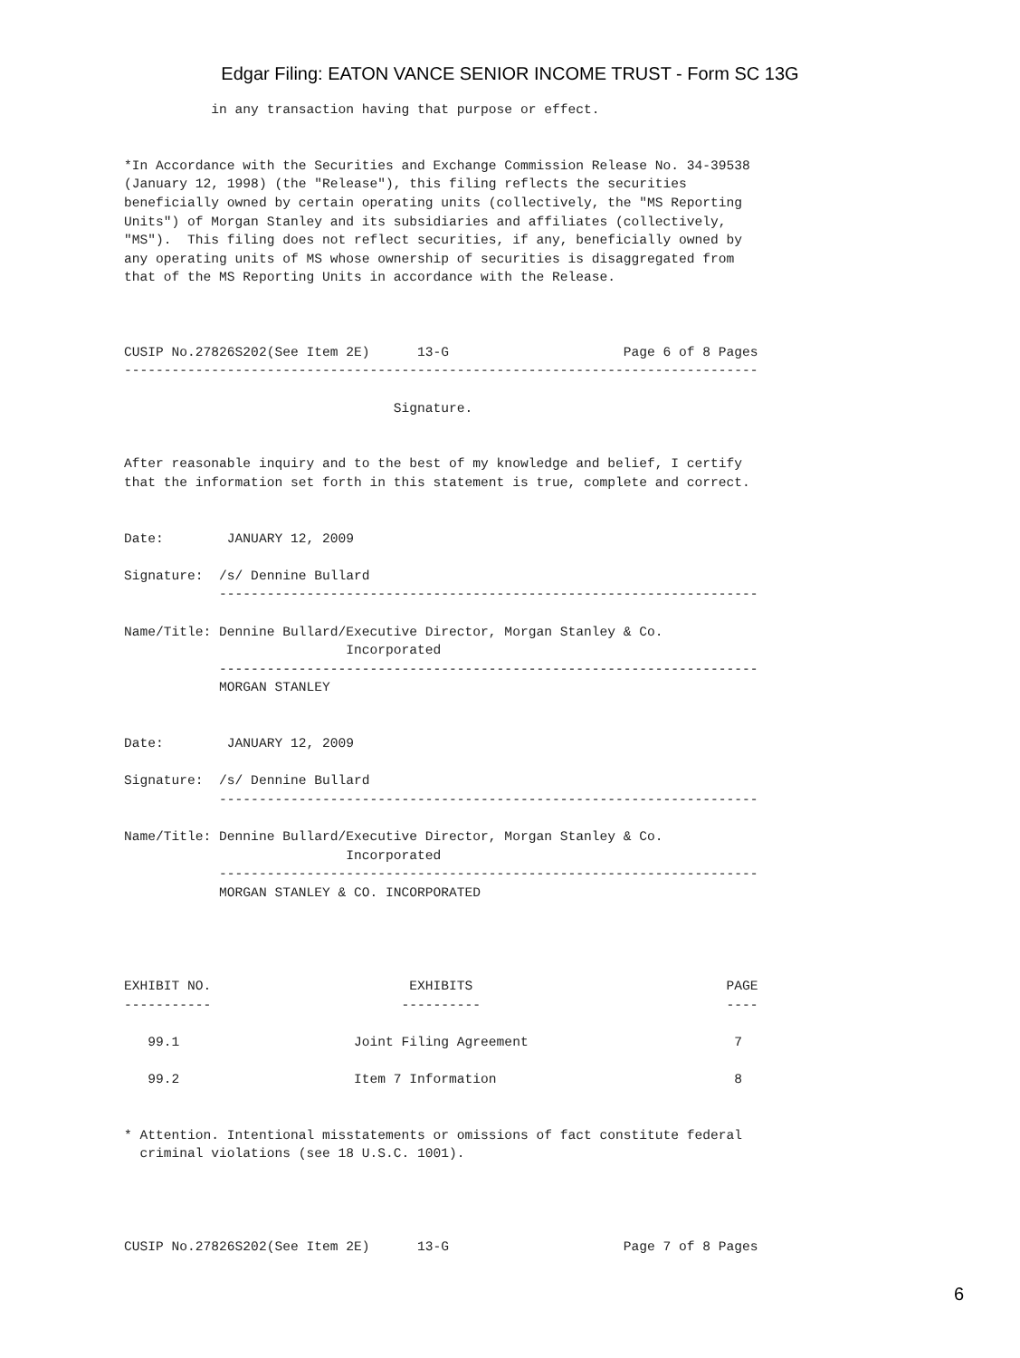Edgar Filing: EATON VANCE SENIOR INCOME TRUST - Form SC 13G
           in any transaction having that purpose or effect.


*In Accordance with the Securities and Exchange Commission Release No. 34-39538
(January 12, 1998) (the "Release"), this filing reflects the securities
beneficially owned by certain operating units (collectively, the "MS Reporting
Units") of Morgan Stanley and its subsidiaries and affiliates (collectively,
"MS").  This filing does not reflect securities, if any, beneficially owned by
any operating units of MS whose ownership of securities is disaggregated from
that of the MS Reporting Units in accordance with the Release.



CUSIP No.27826S202(See Item 2E)      13-G                      Page 6 of 8 Pages
--------------------------------------------------------------------------------

                                  Signature.


After reasonable inquiry and to the best of my knowledge and belief, I certify
that the information set forth in this statement is true, complete and correct.


Date:        JANUARY 12, 2009

Signature:  /s/ Dennine Bullard
            --------------------------------------------------------------------

Name/Title: Dennine Bullard/Executive Director, Morgan Stanley & Co.
                            Incorporated
            --------------------------------------------------------------------
            MORGAN STANLEY


Date:        JANUARY 12, 2009

Signature:  /s/ Dennine Bullard
            --------------------------------------------------------------------

Name/Title: Dennine Bullard/Executive Director, Morgan Stanley & Co.
                            Incorporated
            --------------------------------------------------------------------
            MORGAN STANLEY & CO. INCORPORATED




EXHIBIT NO.                         EXHIBITS                                PAGE
-----------                        ----------                               ----

   99.1                      Joint Filing Agreement                          7

   99.2                      Item 7 Information                              8


* Attention. Intentional misstatements or omissions of fact constitute federal
  criminal violations (see 18 U.S.C. 1001).




CUSIP No.27826S202(See Item 2E)      13-G                      Page 7 of 8 Pages
6